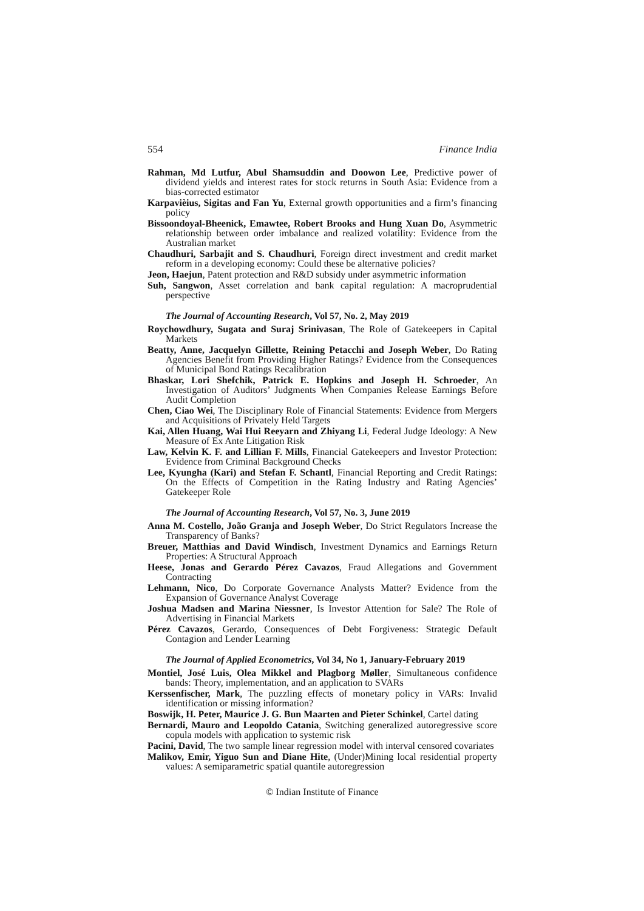554 Finance India
Rahman, Md Lutfur, Abul Shamsuddin and Doowon Lee, Predictive power of dividend yields and interest rates for stock returns in South Asia: Evidence from a bias-corrected estimator
Karpavièius, Sigitas and Fan Yu, External growth opportunities and a firm’s financing policy
Bissoondoyal-Bheenick, Emawtee, Robert Brooks and Hung Xuan Do, Asymmetric relationship between order imbalance and realized volatility: Evidence from the Australian market
Chaudhuri, Sarbajit and S. Chaudhuri, Foreign direct investment and credit market reform in a developing economy: Could these be alternative policies?
Jeon, Haejun, Patent protection and R&D subsidy under asymmetric information
Suh, Sangwon, Asset correlation and bank capital regulation: A macroprudential perspective
The Journal of Accounting Research, Vol 57, No. 2, May 2019
Roychowdhury, Sugata and Suraj Srinivasan, The Role of Gatekeepers in Capital Markets
Beatty, Anne, Jacquelyn Gillette, Reining Petacchi and Joseph Weber, Do Rating Agencies Benefit from Providing Higher Ratings? Evidence from the Consequences of Municipal Bond Ratings Recalibration
Bhaskar, Lori Shefchik, Patrick E. Hopkins and Joseph H. Schroeder, An Investigation of Auditors’ Judgments When Companies Release Earnings Before Audit Completion
Chen, Ciao Wei, The Disciplinary Role of Financial Statements: Evidence from Mergers and Acquisitions of Privately Held Targets
Kai, Allen Huang, Wai Hui Reeyarn and Zhiyang Li, Federal Judge Ideology: A New Measure of Ex Ante Litigation Risk
Law, Kelvin K. F. and Lillian F. Mills, Financial Gatekeepers and Investor Protection: Evidence from Criminal Background Checks
Lee, Kyungha (Kari) and Stefan F. Schantl, Financial Reporting and Credit Ratings: On the Effects of Competition in the Rating Industry and Rating Agencies’ Gatekeeper Role
The Journal of Accounting Research, Vol 57, No. 3, June 2019
Anna M. Costello, João Granja and Joseph Weber, Do Strict Regulators Increase the Transparency of Banks?
Breuer, Matthias and David Windisch, Investment Dynamics and Earnings Return Properties: A Structural Approach
Heese, Jonas and Gerardo Pérez Cavazos, Fraud Allegations and Government Contracting
Lehmann, Nico, Do Corporate Governance Analysts Matter? Evidence from the Expansion of Governance Analyst Coverage
Joshua Madsen and Marina Niessner, Is Investor Attention for Sale? The Role of Advertising in Financial Markets
Pérez Cavazos, Gerardo, Consequences of Debt Forgiveness: Strategic Default Contagion and Lender Learning
The Journal of Applied Econometrics, Vol 34, No 1, January-February 2019
Montiel, José Luis, Olea Mikkel and Plagborg Møller, Simultaneous confidence bands: Theory, implementation, and an application to SVARs
Kerssenfischer, Mark, The puzzling effects of monetary policy in VARs: Invalid identification or missing information?
Boswijk, H. Peter, Maurice J. G. Bun Maarten and Pieter Schinkel, Cartel dating
Bernardi, Mauro and Leopoldo Catania, Switching generalized autoregressive score copula models with application to systemic risk
Pacini, David, The two sample linear regression model with interval censored covariates
Malikov, Emir, Yiguo Sun and Diane Hite, (Under)Mining local residential property values: A semiparametric spatial quantile autoregression
© Indian Institute of Finance